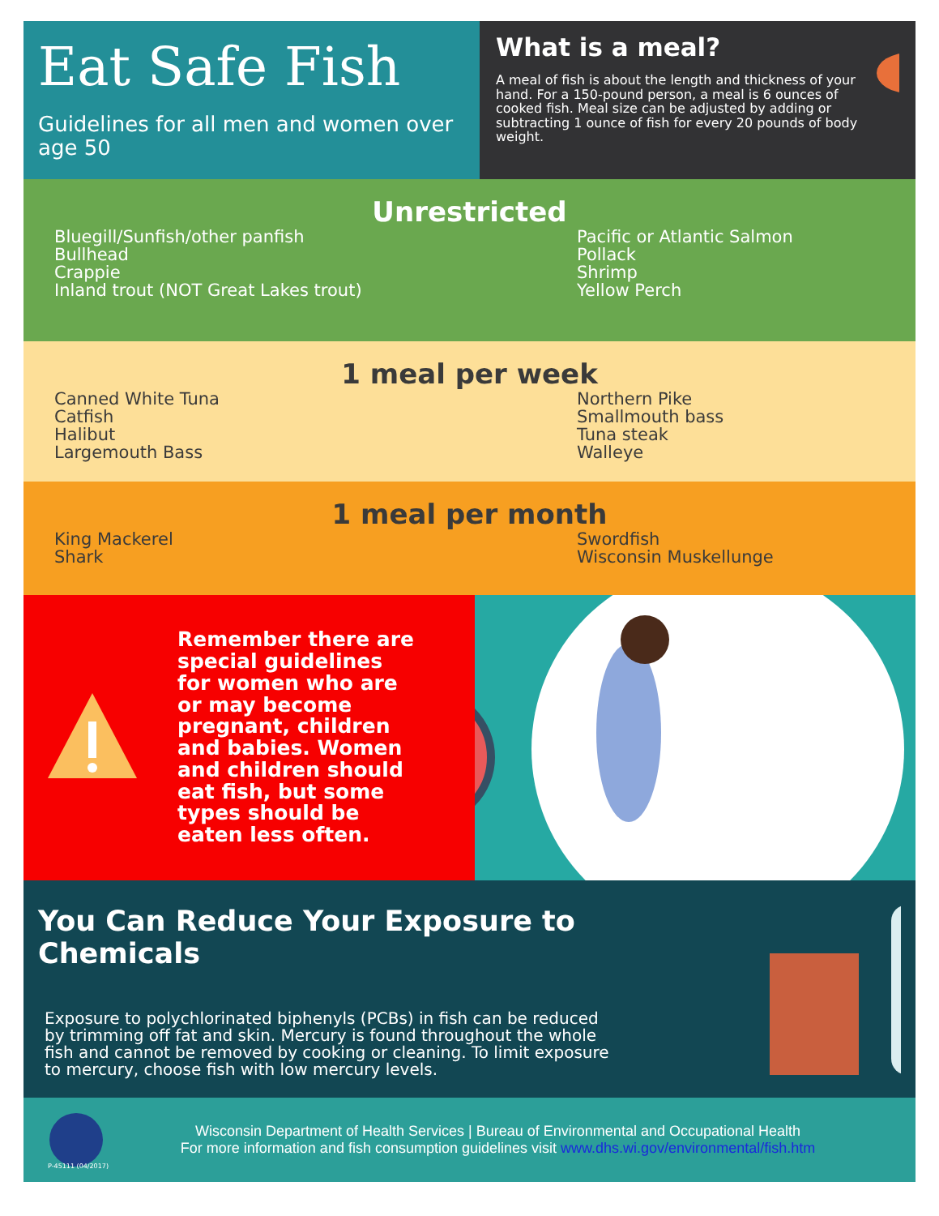Eat Safe Fish
Guidelines for all men and women over age 50
What is a meal?
A meal of fish is about the length and thickness of your hand. For a 150-pound person, a meal is 6 ounces of cooked fish. Meal size can be adjusted by adding or subtracting 1 ounce of fish for every 20 pounds of body weight.
Unrestricted
Bluegill/Sunfish/other panfish
Bullhead
Crappie
Inland trout (NOT Great Lakes trout)
Pacific or Atlantic Salmon
Pollack
Shrimp
Yellow Perch
1 meal per week
Canned White Tuna
Catfish
Halibut
Largemouth Bass
Northern Pike
Smallmouth bass
Tuna steak
Walleye
1 meal per month
King Mackerel
Shark
Swordfish
Wisconsin Muskellunge
Remember there are special guidelines for women who are or may become pregnant, children and babies. Women and children should eat fish, but some types should be eaten less often.
You Can Reduce Your Exposure to Chemicals
Exposure to polychlorinated biphenyls (PCBs) in fish can be reduced by trimming off fat and skin. Mercury is found throughout the whole fish and cannot be removed by cooking or cleaning. To limit exposure to mercury, choose fish with low mercury levels.
Wisconsin Department of Health Services | Bureau of Environmental and Occupational Health
For more information and fish consumption guidelines visit www.dhs.wi.gov/environmental/fish.htm
P-45111 (04/2017)